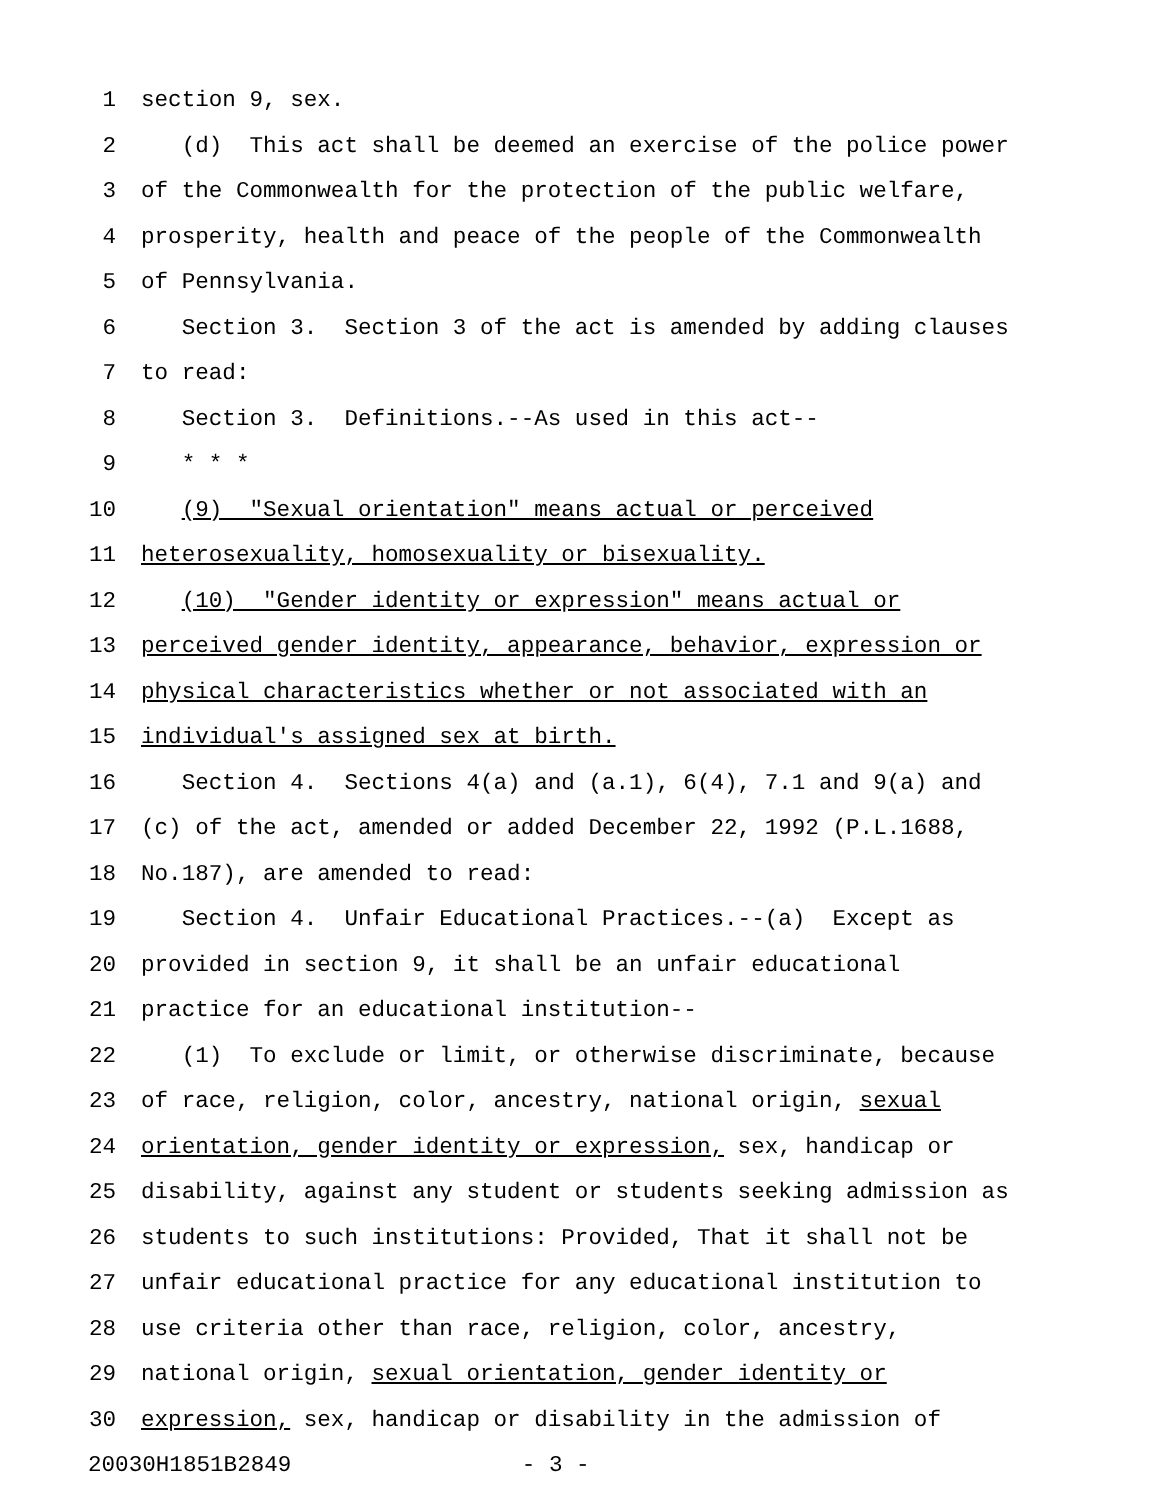1 section 9, sex.
2 (d) This act shall be deemed an exercise of the police power
3 of the Commonwealth for the protection of the public welfare,
4 prosperity, health and peace of the people of the Commonwealth
5 of Pennsylvania.
6 Section 3. Section 3 of the act is amended by adding clauses
7 to read:
8 Section 3. Definitions.--As used in this act--
9 * * *
10 (9) "Sexual orientation" means actual or perceived
11 heterosexuality, homosexuality or bisexuality.
12 (10) "Gender identity or expression" means actual or
13 perceived gender identity, appearance, behavior, expression or
14 physical characteristics whether or not associated with an
15 individual's assigned sex at birth.
16 Section 4. Sections 4(a) and (a.1), 6(4), 7.1 and 9(a) and
17 (c) of the act, amended or added December 22, 1992 (P.L.1688,
18 No.187), are amended to read:
19 Section 4. Unfair Educational Practices.--(a) Except as
20 provided in section 9, it shall be an unfair educational
21 practice for an educational institution--
22 (1) To exclude or limit, or otherwise discriminate, because
23 of race, religion, color, ancestry, national origin, sexual
24 orientation, gender identity or expression, sex, handicap or
25 disability, against any student or students seeking admission as
26 students to such institutions: Provided, That it shall not be
27 unfair educational practice for any educational institution to
28 use criteria other than race, religion, color, ancestry,
29 national origin, sexual orientation, gender identity or
30 expression, sex, handicap or disability in the admission of
20030H1851B2849 - 3 -